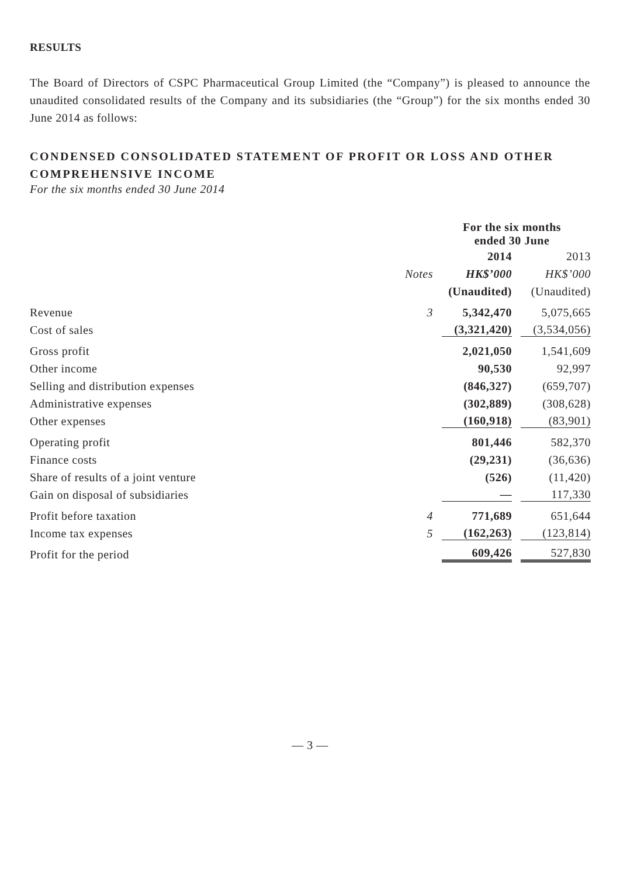RESULTS
The Board of Directors of CSPC Pharmaceutical Group Limited (the “Company”) is pleased to announce the unaudited consolidated results of the Company and its subsidiaries (the “Group”) for the six months ended 30 June 2014 as follows:
CONDENSED CONSOLIDATED STATEMENT OF PROFIT OR LOSS AND OTHER COMPREHENSIVE INCOME
For the six months ended 30 June 2014
| | | For the six months ended 30 June | |
| | | 2014 | 2013 |
| | Notes | HK$’000 | HK$’000 |
| | | (Unaudited) | (Unaudited) |
| Revenue | 3 | 5,342,470 | 5,075,665 |
| Cost of sales | | (3,321,420) | (3,534,056) |
| Gross profit | | 2,021,050 | 1,541,609 |
| Other income | | 90,530 | 92,997 |
| Selling and distribution expenses | | (846,327) | (659,707) |
| Administrative expenses | | (302,889) | (308,628) |
| Other expenses | | (160,918) | (83,901) |
| Operating profit | | 801,446 | 582,370 |
| Finance costs | | (29,231) | (36,636) |
| Share of results of a joint venture | | (526) | (11,420) |
| Gain on disposal of subsidiaries | | — | 117,330 |
| Profit before taxation | 4 | 771,689 | 651,644 |
| Income tax expenses | 5 | (162,263) | (123,814) |
| Profit for the period | | 609,426 | 527,830 |
— 3 —